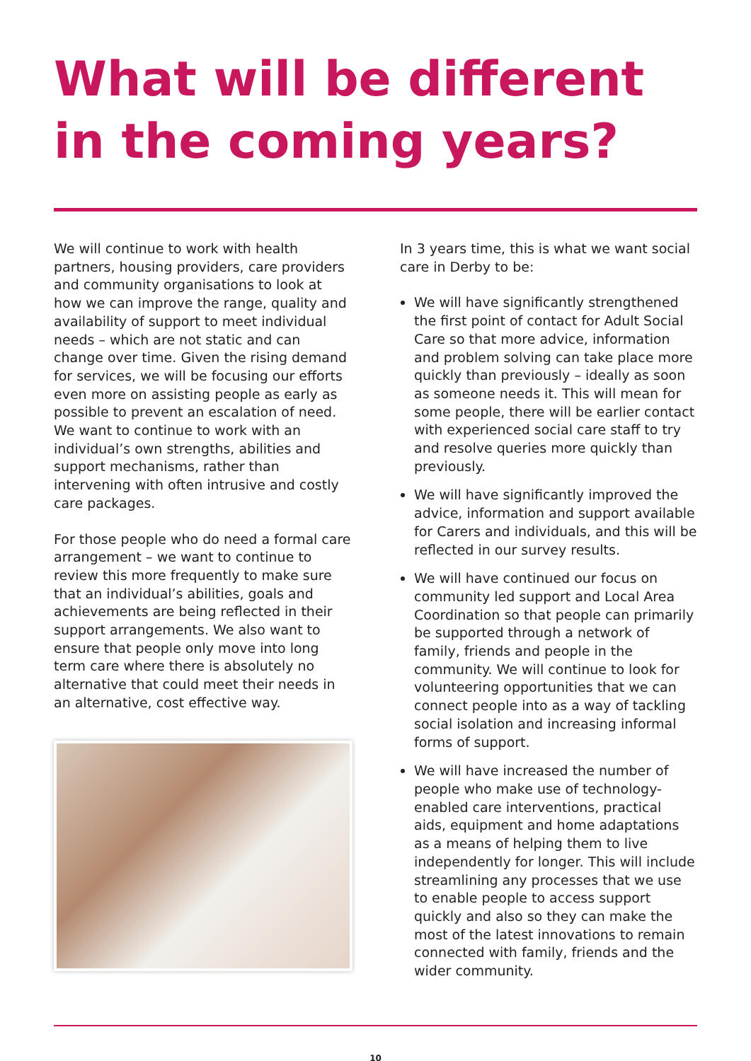What will be different in the coming years?
We will continue to work with health partners, housing providers, care providers and community organisations to look at how we can improve the range, quality and availability of support to meet individual needs – which are not static and can change over time. Given the rising demand for services, we will be focusing our efforts even more on assisting people as early as possible to prevent an escalation of need. We want to continue to work with an individual’s own strengths, abilities and support mechanisms, rather than intervening with often intrusive and costly care packages.
For those people who do need a formal care arrangement – we want to continue to review this more frequently to make sure that an individual’s abilities, goals and achievements are being reflected in their support arrangements. We also want to ensure that people only move into long term care where there is absolutely no alternative that could meet their needs in an alternative, cost effective way.
In 3 years time, this is what we want social care in Derby to be:
We will have significantly strengthened the first point of contact for Adult Social Care so that more advice, information and problem solving can take place more quickly than previously – ideally as soon as someone needs it. This will mean for some people, there will be earlier contact with experienced social care staff to try and resolve queries more quickly than previously.
We will have significantly improved the advice, information and support available for Carers and individuals, and this will be reflected in our survey results.
We will have continued our focus on community led support and Local Area Coordination so that people can primarily be supported through a network of family, friends and people in the community. We will continue to look for volunteering opportunities that we can connect people into as a way of tackling social isolation and increasing informal forms of support.
We will have increased the number of people who make use of technology-enabled care interventions, practical aids, equipment and home adaptations as a means of helping them to live independently for longer. This will include streamlining any processes that we use to enable people to access support quickly and also so they can make the most of the latest innovations to remain connected with family, friends and the wider community.
10